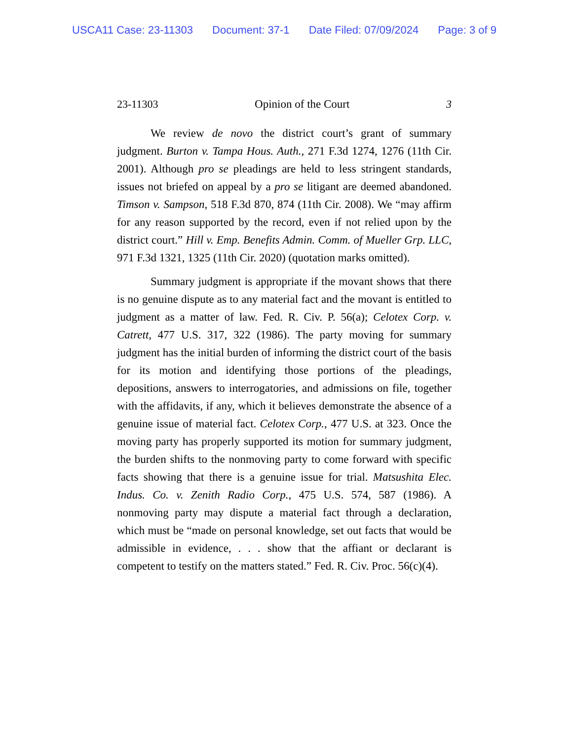USCA11 Case: 23-11303 Document: 37-1 Date Filed: 07/09/2024 Page: 3 of 9
23-11303 Opinion of the Court 3
We review de novo the district court’s grant of summary judgment. Burton v. Tampa Hous. Auth., 271 F.3d 1274, 1276 (11th Cir. 2001). Although pro se pleadings are held to less stringent standards, issues not briefed on appeal by a pro se litigant are deemed abandoned. Timson v. Sampson, 518 F.3d 870, 874 (11th Cir. 2008). We “may affirm for any reason supported by the record, even if not relied upon by the district court.” Hill v. Emp. Benefits Admin. Comm. of Mueller Grp. LLC, 971 F.3d 1321, 1325 (11th Cir. 2020) (quotation marks omitted).
Summary judgment is appropriate if the movant shows that there is no genuine dispute as to any material fact and the movant is entitled to judgment as a matter of law. Fed. R. Civ. P. 56(a); Celotex Corp. v. Catrett, 477 U.S. 317, 322 (1986). The party moving for summary judgment has the initial burden of informing the district court of the basis for its motion and identifying those portions of the pleadings, depositions, answers to interrogatories, and admissions on file, together with the affidavits, if any, which it believes demonstrate the absence of a genuine issue of material fact. Celotex Corp., 477 U.S. at 323. Once the moving party has properly supported its motion for summary judgment, the burden shifts to the nonmoving party to come forward with specific facts showing that there is a genuine issue for trial. Matsushita Elec. Indus. Co. v. Zenith Radio Corp., 475 U.S. 574, 587 (1986). A nonmoving party may dispute a material fact through a declaration, which must be “made on personal knowledge, set out facts that would be admissible in evidence, . . . show that the affiant or declarant is competent to testify on the matters stated.” Fed. R. Civ. Proc. 56(c)(4).